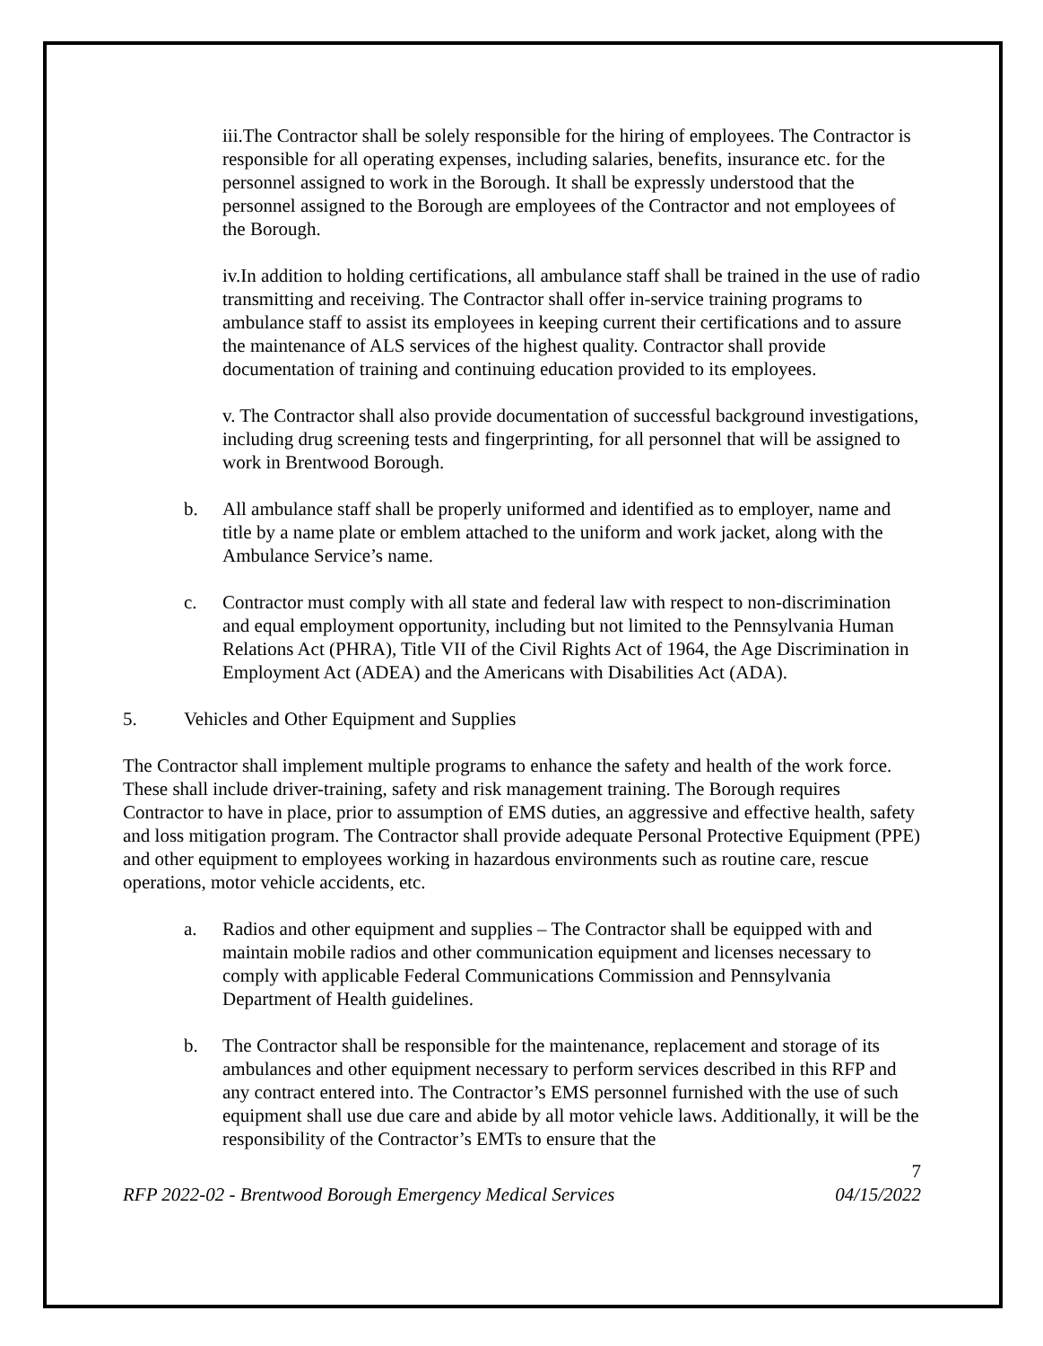iii.The Contractor shall be solely responsible for the hiring of employees. The Contractor is responsible for all operating expenses, including salaries, benefits, insurance etc. for the personnel assigned to work in the Borough. It shall be expressly understood that the personnel assigned to the Borough are employees of the Contractor and not employees of the Borough.
iv.In addition to holding certifications, all ambulance staff shall be trained in the use of radio transmitting and receiving. The Contractor shall offer in-service training programs to ambulance staff to assist its employees in keeping current their certifications and to assure the maintenance of ALS services of the highest quality. Contractor shall provide documentation of training and continuing education provided to its employees.
v. The Contractor shall also provide documentation of successful background investigations, including drug screening tests and fingerprinting, for all personnel that will be assigned to work in Brentwood Borough.
b. All ambulance staff shall be properly uniformed and identified as to employer, name and title by a name plate or emblem attached to the uniform and work jacket, along with the Ambulance Service’s name.
c. Contractor must comply with all state and federal law with respect to non-discrimination and equal employment opportunity, including but not limited to the Pennsylvania Human Relations Act (PHRA), Title VII of the Civil Rights Act of 1964, the Age Discrimination in Employment Act (ADEA) and the Americans with Disabilities Act (ADA).
5. Vehicles and Other Equipment and Supplies
The Contractor shall implement multiple programs to enhance the safety and health of the work force. These shall include driver-training, safety and risk management training. The Borough requires Contractor to have in place, prior to assumption of EMS duties, an aggressive and effective health, safety and loss mitigation program. The Contractor shall provide adequate Personal Protective Equipment (PPE) and other equipment to employees working in hazardous environments such as routine care, rescue operations, motor vehicle accidents, etc.
a. Radios and other equipment and supplies – The Contractor shall be equipped with and maintain mobile radios and other communication equipment and licenses necessary to comply with applicable Federal Communications Commission and Pennsylvania Department of Health guidelines.
b. The Contractor shall be responsible for the maintenance, replacement and storage of its ambulances and other equipment necessary to perform services described in this RFP and any contract entered into. The Contractor’s EMS personnel furnished with the use of such equipment shall use due care and abide by all motor vehicle laws. Additionally, it will be the responsibility of the Contractor’s EMTs to ensure that the
7
RFP 2022-02 - Brentwood Borough Emergency Medical Services 04/15/2022